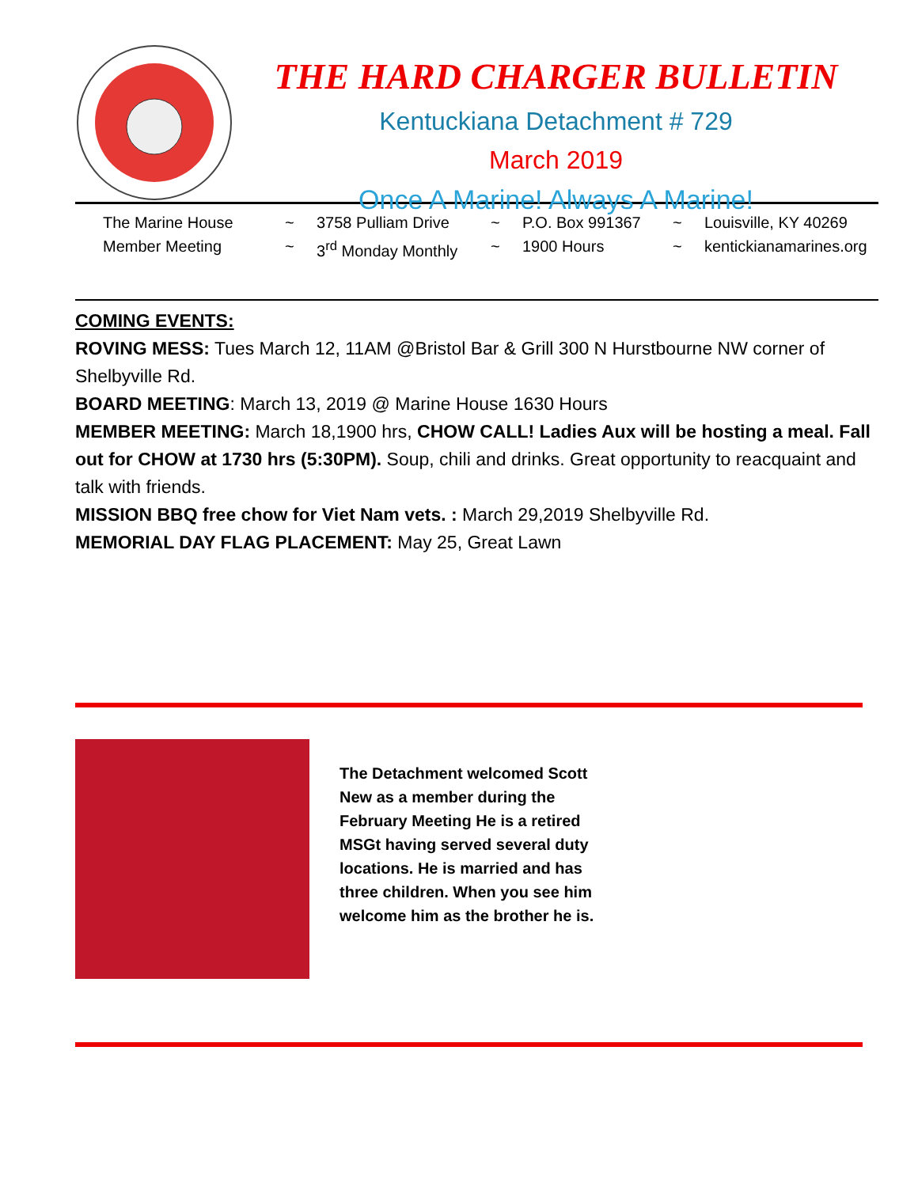THE HARD CHARGER BULLETIN
Kentuckiana Detachment # 729
March 2019
Once A Marine! Always A Marine!
The Marine House ~ 3758 Pulliam Drive ~ P.O. Box 991367 ~ Louisville, KY 40269 Member Meeting ~ 3<sup>rd</sup> Monday Monthly ~ 1900 Hours ~ kentickianamarines.org
COMING EVENTS:
ROVING MESS: Tues March 12, 11AM @Bristol Bar & Grill 300 N Hurstbourne NW corner of Shelbyville Rd.
BOARD MEETING: March 13, 2019 @ Marine House 1630 Hours
MEMBER MEETING: March 18,1900 hrs, CHOW CALL! Ladies Aux will be hosting a meal. Fall out for CHOW at 1730 hrs (5:30PM). Soup, chili and drinks. Great opportunity to reacquaint and talk with friends.
MISSION BBQ free chow for Viet Nam vets. : March 29,2019 Shelbyville Rd.
MEMORIAL DAY FLAG PLACEMENT: May 25, Great Lawn
The Detachment welcomed Scott New as a member during the February Meeting He is a retired MSGt having served several duty locations. He is married and has three children. When you see him welcome him as the brother he is.